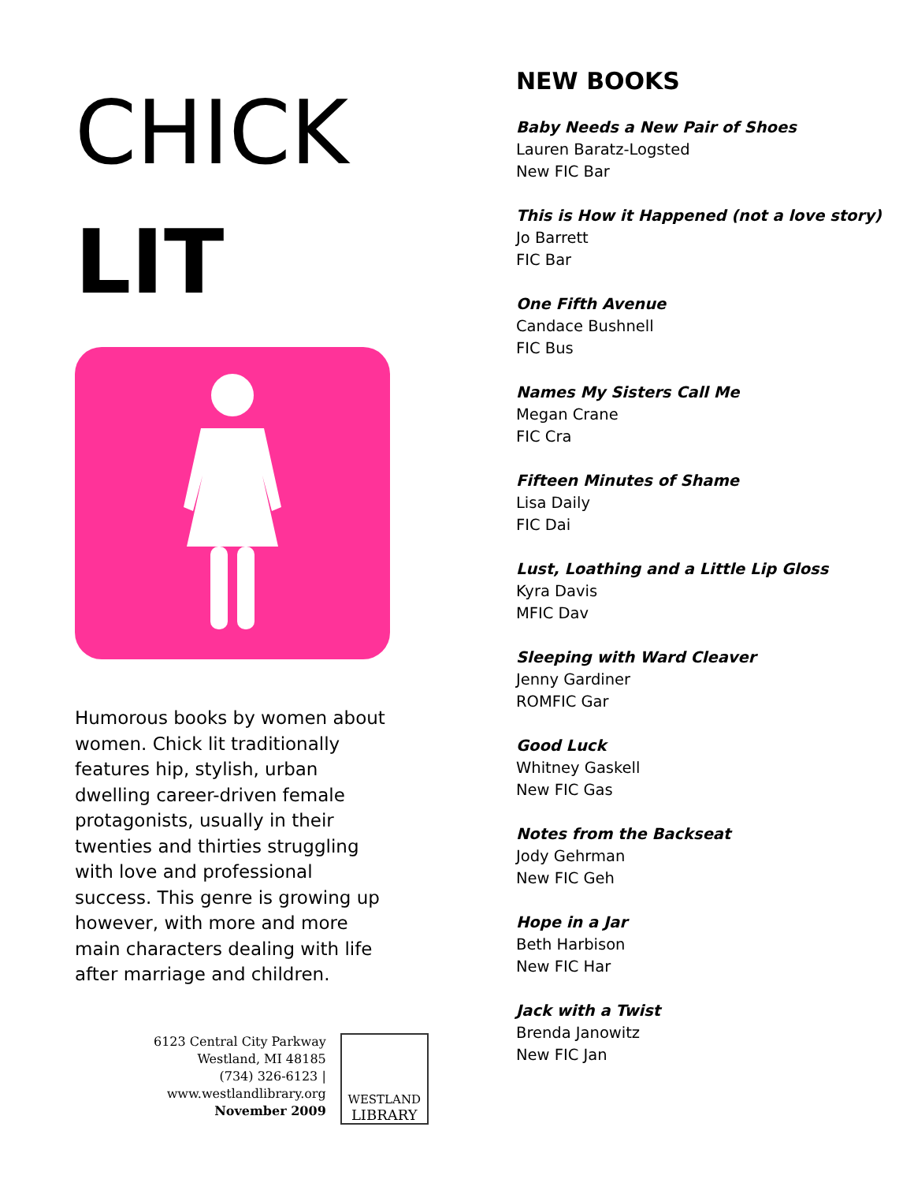CHICK
LIT
Humorous books by women about women. Chick lit traditionally features hip, stylish, urban dwelling career-driven female protagonists, usually in their twenties and thirties struggling with love and professional success. This genre is growing up however, with more and more main characters dealing with life after marriage and children.
6123 Central City Parkway
Westland, MI 48185
(734) 326-6123 |
www.westlandlibrary.org
November 2009
WESTLAND
LIBRARY
NEW BOOKS
Baby Needs a New Pair of Shoes
Lauren Baratz-Logsted
New FIC Bar
This is How it Happened (not a love story)
Jo Barrett
FIC Bar
One Fifth Avenue
Candace Bushnell
FIC Bus
Names My Sisters Call Me
Megan Crane
FIC Cra
Fifteen Minutes of Shame
Lisa Daily
FIC Dai
Lust, Loathing and a Little Lip Gloss
Kyra Davis
MFIC Dav
Sleeping with Ward Cleaver
Jenny Gardiner
ROMFIC Gar
Good Luck
Whitney Gaskell
New FIC Gas
Notes from the Backseat
Jody Gehrman
New FIC Geh
Hope in a Jar
Beth Harbison
New FIC Har
Jack with a Twist
Brenda Janowitz
New FIC Jan